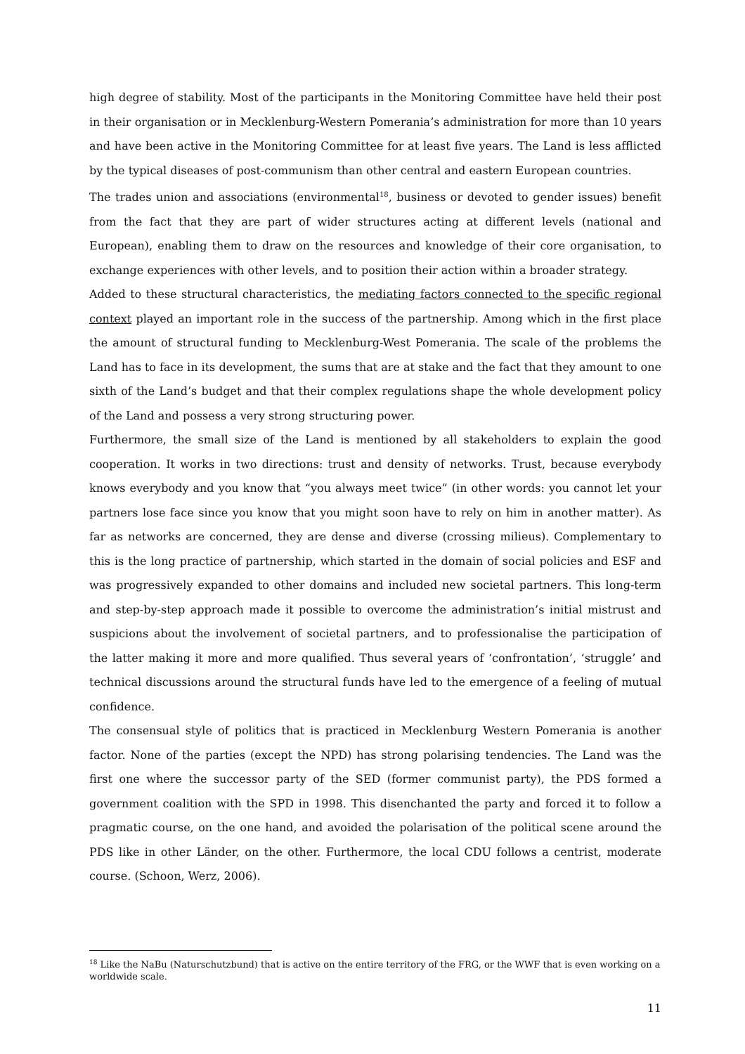high degree of stability. Most of the participants in the Monitoring Committee have held their post in their organisation or in Mecklenburg-Western Pomerania’s administration for more than 10 years and have been active in the Monitoring Committee for at least five years. The Land is less afflicted by the typical diseases of post-communism than other central and eastern European countries.
The trades union and associations (environmental<sup>18</sup>, business or devoted to gender issues) benefit from the fact that they are part of wider structures acting at different levels (national and European), enabling them to draw on the resources and knowledge of their core organisation, to exchange experiences with other levels, and to position their action within a broader strategy.
Added to these structural characteristics, the mediating factors connected to the specific regional context played an important role in the success of the partnership. Among which in the first place the amount of structural funding to Mecklenburg-West Pomerania. The scale of the problems the Land has to face in its development, the sums that are at stake and the fact that they amount to one sixth of the Land’s budget and that their complex regulations shape the whole development policy of the Land and possess a very strong structuring power.
Furthermore, the small size of the Land is mentioned by all stakeholders to explain the good cooperation. It works in two directions: trust and density of networks. Trust, because everybody knows everybody and you know that “you always meet twice” (in other words: you cannot let your partners lose face since you know that you might soon have to rely on him in another matter). As far as networks are concerned, they are dense and diverse (crossing milieus). Complementary to this is the long practice of partnership, which started in the domain of social policies and ESF and was progressively expanded to other domains and included new societal partners. This long-term and step-by-step approach made it possible to overcome the administration’s initial mistrust and suspicions about the involvement of societal partners, and to professionalise the participation of the latter making it more and more qualified. Thus several years of ‘confrontation’, ‘struggle’ and technical discussions around the structural funds have led to the emergence of a feeling of mutual confidence.
The consensual style of politics that is practiced in Mecklenburg Western Pomerania is another factor. None of the parties (except the NPD) has strong polarising tendencies. The Land was the first one where the successor party of the SED (former communist party), the PDS formed a government coalition with the SPD in 1998. This disenchanted the party and forced it to follow a pragmatic course, on the one hand, and avoided the polarisation of the political scene around the PDS like in other Länder, on the other. Furthermore, the local CDU follows a centrist, moderate course. (Schoon, Werz, 2006).
<sup>18</sup> Like the NaBu (Naturschutzbund) that is active on the entire territory of the FRG, or the WWF that is even working on a worldwide scale.
11